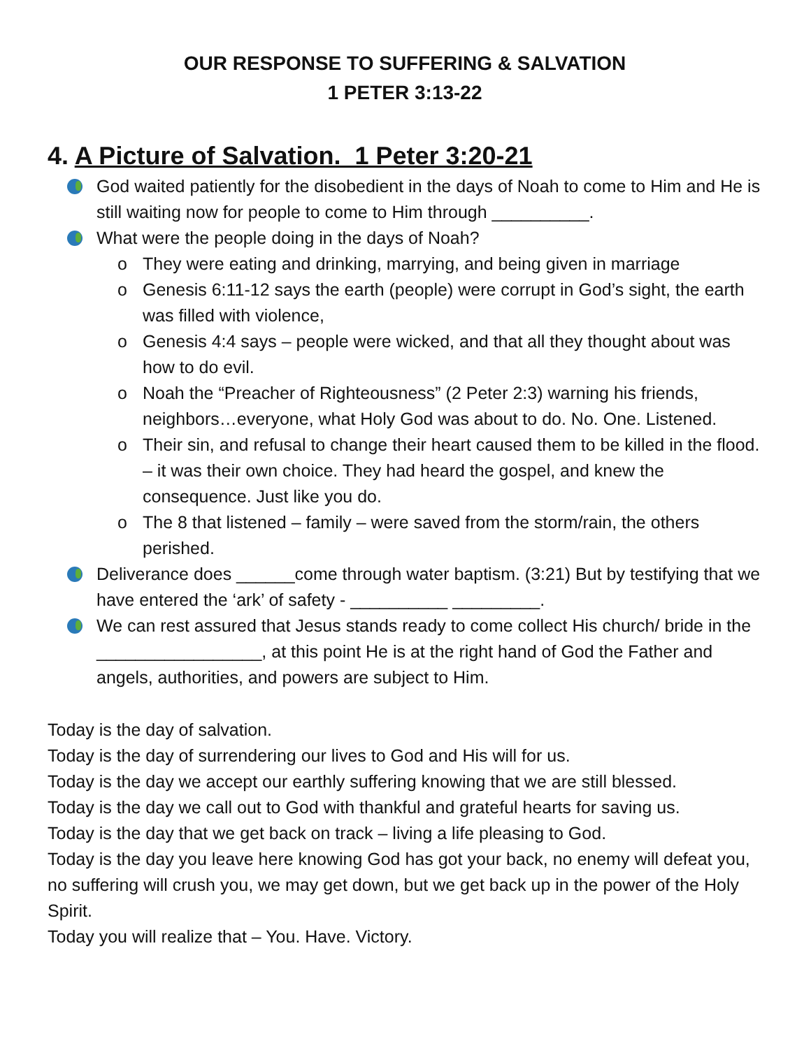OUR RESPONSE TO SUFFERING & SALVATION
1 PETER 3:13-22
4. A Picture of Salvation. 1 Peter 3:20-21
God waited patiently for the disobedient in the days of Noah to come to Him and He is still waiting now for people to come to Him through __________.
What were the people doing in the days of Noah?
o They were eating and drinking, marrying, and being given in marriage
o Genesis 6:11-12 says the earth (people) were corrupt in God’s sight, the earth was filled with violence,
o Genesis 4:4 says – people were wicked, and that all they thought about was how to do evil.
o Noah the “Preacher of Righteousness” (2 Peter 2:3) warning his friends, neighbors…everyone, what Holy God was about to do. No. One. Listened.
o Their sin, and refusal to change their heart caused them to be killed in the flood. – it was their own choice. They had heard the gospel, and knew the consequence. Just like you do.
o The 8 that listened – family – were saved from the storm/rain, the others perished.
Deliverance does ______come through water baptism. (3:21) But by testifying that we have entered the ‘ark’ of safety - __________ _________.
We can rest assured that Jesus stands ready to come collect His church/ bride in the _________________, at this point He is at the right hand of God the Father and angels, authorities, and powers are subject to Him.
Today is the day of salvation.
Today is the day of surrendering our lives to God and His will for us.
Today is the day we accept our earthly suffering knowing that we are still blessed.
Today is the day we call out to God with thankful and grateful hearts for saving us.
Today is the day that we get back on track – living a life pleasing to God.
Today is the day you leave here knowing God has got your back, no enemy will defeat you, no suffering will crush you, we may get down, but we get back up in the power of the Holy Spirit.
Today you will realize that – You. Have. Victory.